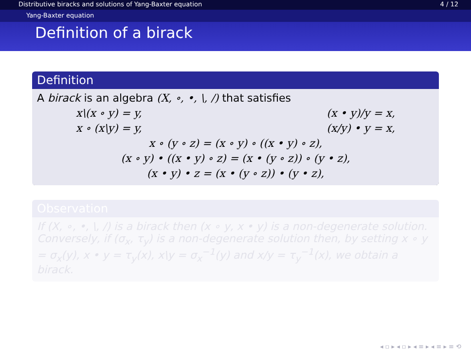Distributive biracks and solutions of Yang-Baxter equation 4 / 12
Yang-Baxter equation
Definition of a birack
Definition
A birack is an algebra (X, ∘, •, \, /) that satisfies
x\(x ∘ y) = y, (x • y)/y = x,
x ∘ (x\y) = y, (x/y) • y = x,
x ∘ (y ∘ z) = (x ∘ y) ∘ ((x • y) ∘ z),
(x ∘ y) • ((x • y) ∘ z) = (x • (y ∘ z)) ∘ (y • z),
(x • y) • z = (x • (y ∘ z)) • (y • z),
Observation
If (X, ∘, •, \, /) is a birack then (x ∘ y, x • y) is a non-degenerate solution. Conversely, if (σ<sub>x</sub>, τ<sub>y</sub>) is a non-degenerate solution then, by setting x ∘ y = σ<sub>x</sub>(y), x • y = τ<sub>y</sub>(x), x\y = σ<sub>x</sub><sup>−1</sup>(y) and x/y = τ<sub>y</sub><sup>−1</sup>(x), we obtain a birack.
◂ ▫ ▸ ◂ ▫ ▸ ◂ ≡ ▸ ◂ ≡ ▸ ≡ ⟲